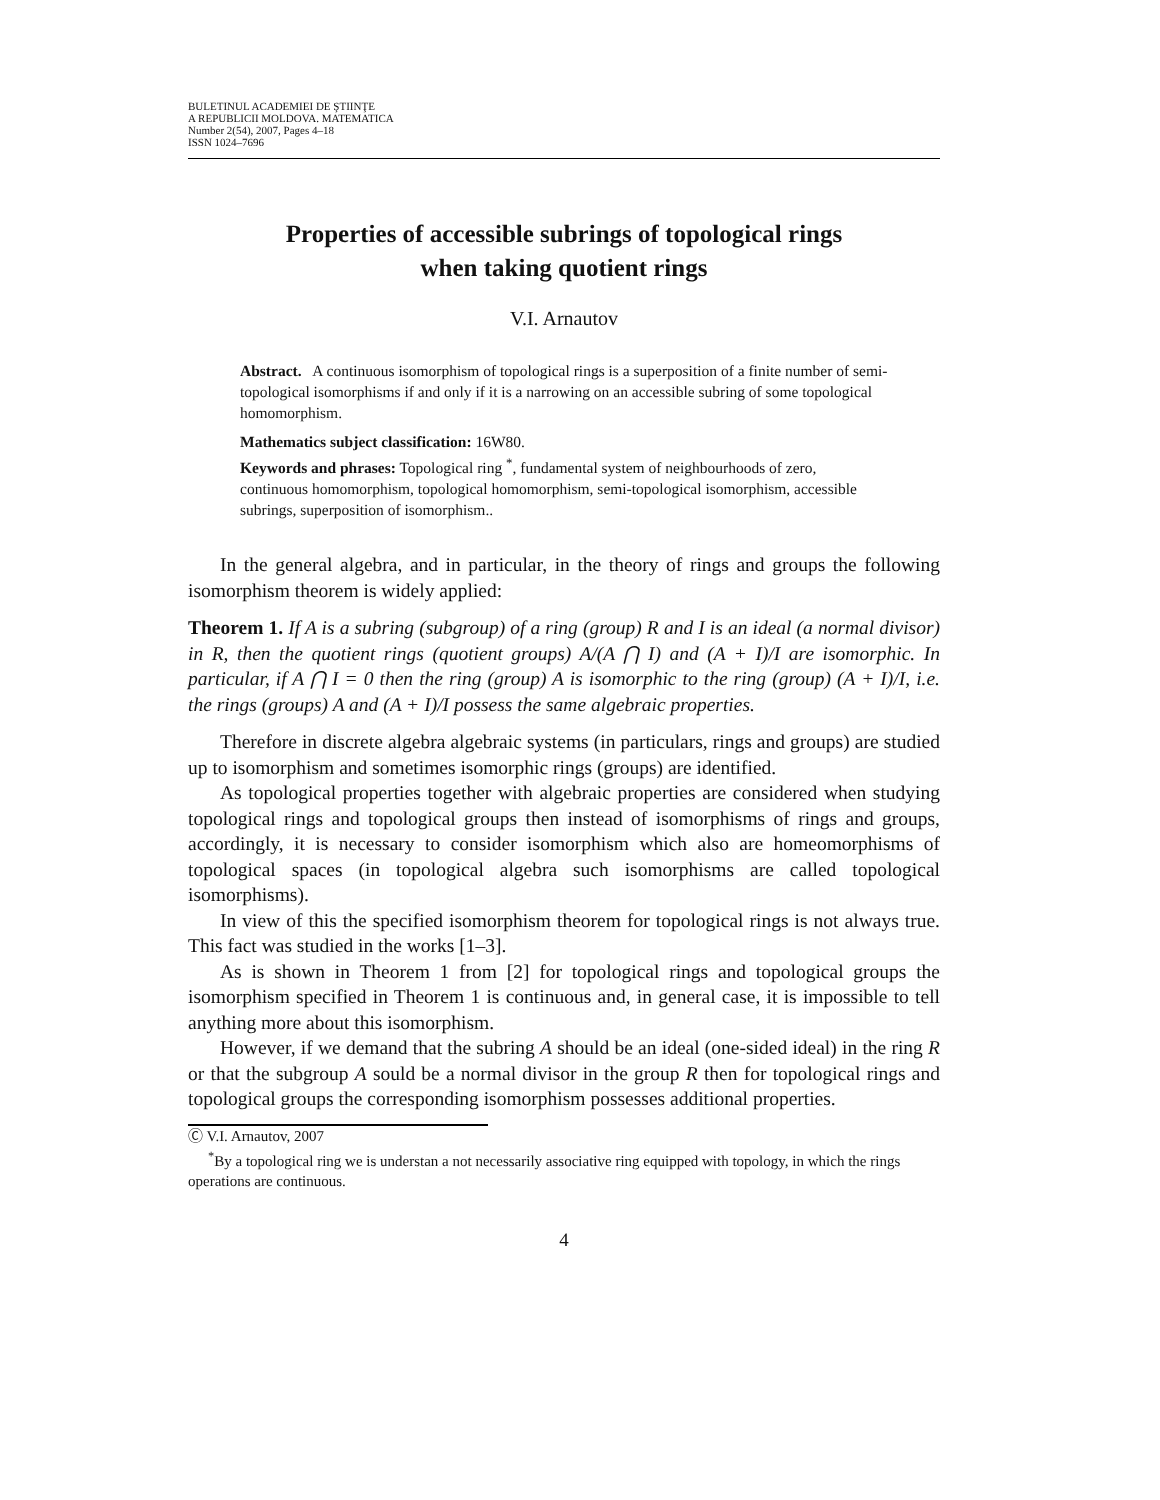BULETINUL ACADEMIEI DE ŞTIINŢE
A REPUBLICII MOLDOVA. MATEMATICA
Number 2(54), 2007, Pages 4–18
ISSN 1024–7696
Properties of accessible subrings of topological rings
when taking quotient rings
V.I. Arnautov
Abstract. A continuous isomorphism of topological rings is a superposition of a finite number of semi-topological isomorphisms if and only if it is a narrowing on an accessible subring of some topological homomorphism.
Mathematics subject classification: 16W80.
Keywords and phrases: Topological ring <sup>*</sup>, fundamental system of neighbourhoods of zero, continuous homomorphism, topological homomorphism, semi-topological isomorphism, accessible subrings, superposition of isomorphism..
In the general algebra, and in particular, in the theory of rings and groups the following isomorphism theorem is widely applied:
Theorem 1. If A is a subring (subgroup) of a ring (group) R and I is an ideal (a normal divisor) in R, then the quotient rings (quotient groups) A/(A ⋂ I) and (A + I)/I are isomorphic. In particular, if A ⋂ I = 0 then the ring (group) A is isomorphic to the ring (group) (A + I)/I, i.e. the rings (groups) A and (A + I)/I possess the same algebraic properties.
Therefore in discrete algebra algebraic systems (in particulars, rings and groups) are studied up to isomorphism and sometimes isomorphic rings (groups) are identified.
As topological properties together with algebraic properties are considered when studying topological rings and topological groups then instead of isomorphisms of rings and groups, accordingly, it is necessary to consider isomorphism which also are homeomorphisms of topological spaces (in topological algebra such isomorphisms are called topological isomorphisms).
In view of this the specified isomorphism theorem for topological rings is not always true. This fact was studied in the works [1–3].
As is shown in Theorem 1 from [2] for topological rings and topological groups the isomorphism specified in Theorem 1 is continuous and, in general case, it is impossible to tell anything more about this isomorphism.
However, if we demand that the subring A should be an ideal (one-sided ideal) in the ring R or that the subgroup A sould be a normal divisor in the group R then for topological rings and topological groups the corresponding isomorphism possesses additional properties.
Ⓒ V.I. Arnautov, 2007
<sup>*</sup> By a topological ring we is understan a not necessarily associative ring equipped with topology, in which the rings operations are continuous.
4